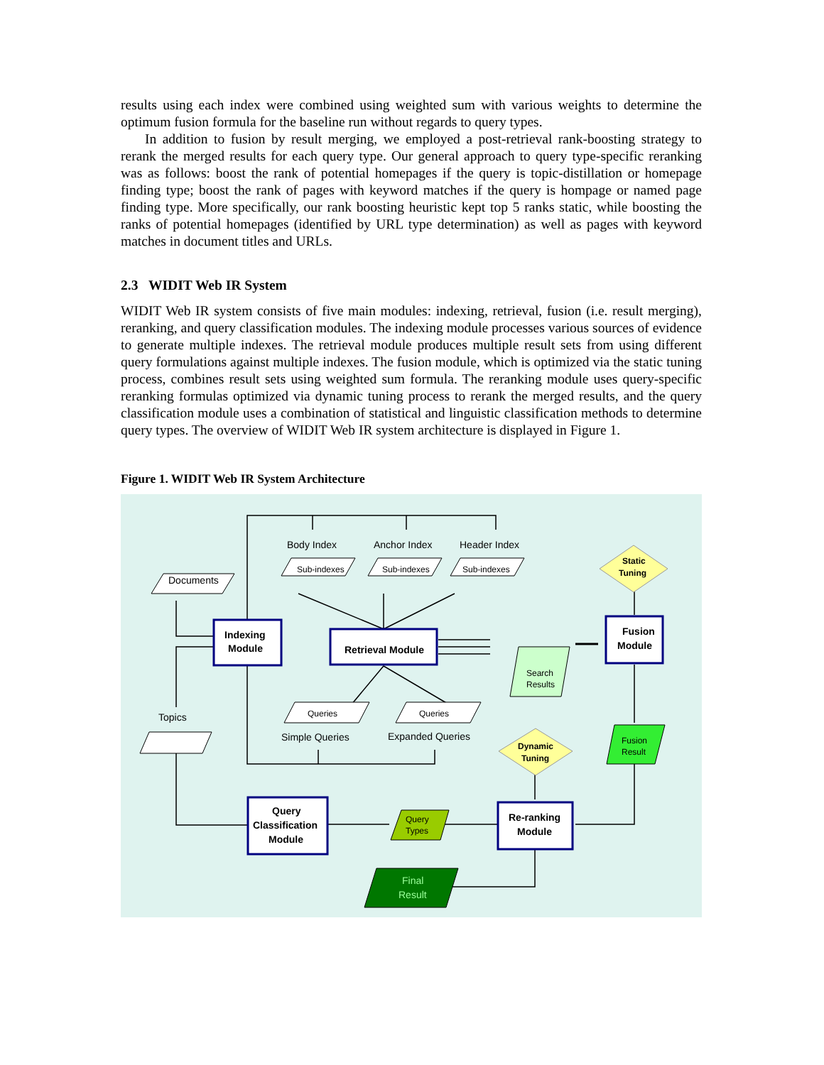results using each index were combined using weighted sum with various weights to determine the optimum fusion formula for the baseline run without regards to query types.
In addition to fusion by result merging, we employed a post-retrieval rank-boosting strategy to rerank the merged results for each query type. Our general approach to query type-specific reranking was as follows: boost the rank of potential homepages if the query is topic-distillation or homepage finding type; boost the rank of pages with keyword matches if the query is hompage or named page finding type. More specifically, our rank boosting heuristic kept top 5 ranks static, while boosting the ranks of potential homepages (identified by URL type determination) as well as pages with keyword matches in document titles and URLs.
2.3 WIDIT Web IR System
WIDIT Web IR system consists of five main modules: indexing, retrieval, fusion (i.e. result merging), reranking, and query classification modules. The indexing module processes various sources of evidence to generate multiple indexes. The retrieval module produces multiple result sets from using different query formulations against multiple indexes. The fusion module, which is optimized via the static tuning process, combines result sets using weighted sum formula. The reranking module uses query-specific reranking formulas optimized via dynamic tuning process to rerank the merged results, and the query classification module uses a combination of statistical and linguistic classification methods to determine query types. The overview of WIDIT Web IR system architecture is displayed in Figure 1.
Figure 1. WIDIT Web IR System Architecture
Documents
Topics
Body Index
Anchor Index
Header Index
Sub-indexes
Sub-indexes
Sub-indexes
Indexing
Module
Retrieval Module
Fusion
Module
Static
Tuning
Search
Results
Queries
Queries
Simple Queries
Expanded Queries
Dynamic
Tuning
Fusion
Result
Query
Classification
Module
Query
Types
Re-ranking
Module
Final
Result